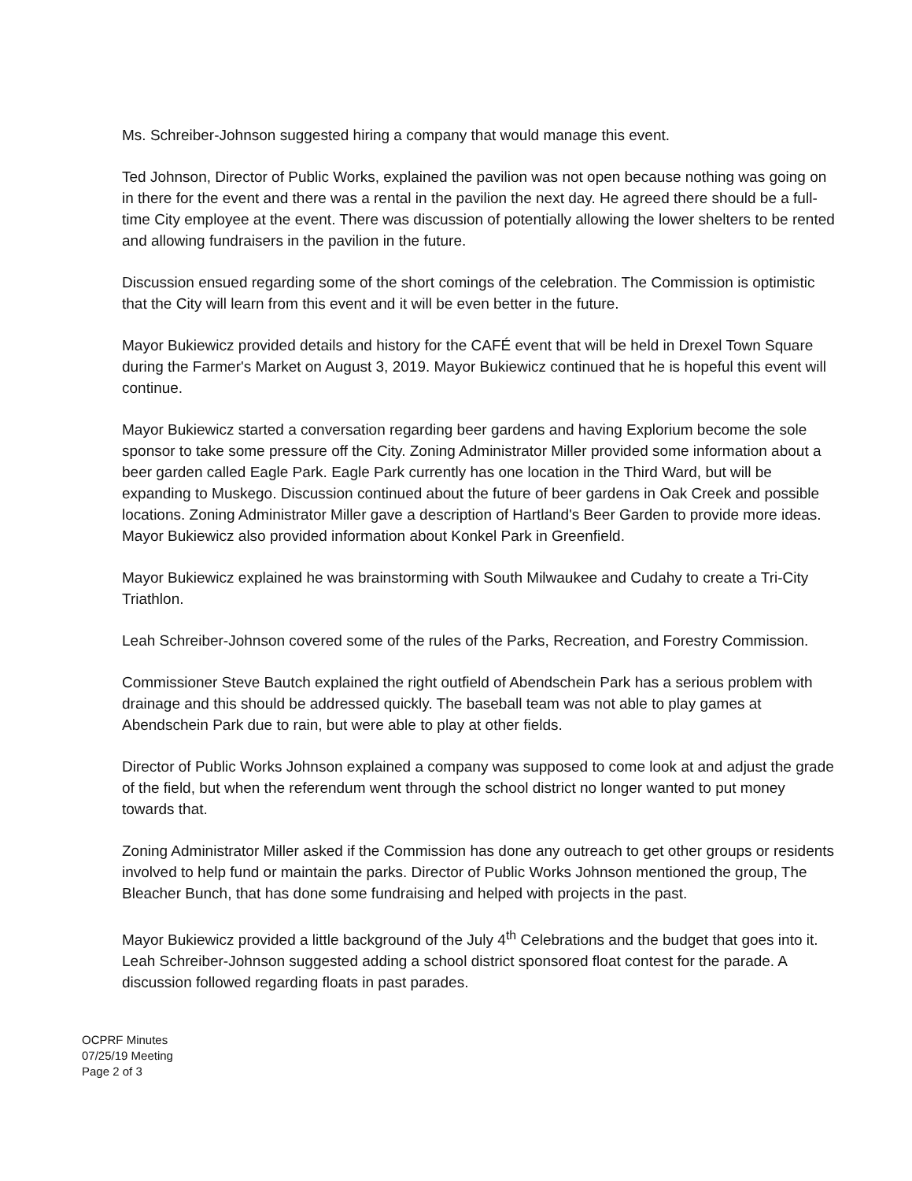Ms. Schreiber-Johnson suggested hiring a company that would manage this event.
Ted Johnson, Director of Public Works, explained the pavilion was not open because nothing was going on in there for the event and there was a rental in the pavilion the next day. He agreed there should be a full-time City employee at the event. There was discussion of potentially allowing the lower shelters to be rented and allowing fundraisers in the pavilion in the future.
Discussion ensued regarding some of the short comings of the celebration. The Commission is optimistic that the City will learn from this event and it will be even better in the future.
Mayor Bukiewicz provided details and history for the CAFÉ event that will be held in Drexel Town Square during the Farmer's Market on August 3, 2019. Mayor Bukiewicz continued that he is hopeful this event will continue.
Mayor Bukiewicz started a conversation regarding beer gardens and having Explorium become the sole sponsor to take some pressure off the City. Zoning Administrator Miller provided some information about a beer garden called Eagle Park. Eagle Park currently has one location in the Third Ward, but will be expanding to Muskego. Discussion continued about the future of beer gardens in Oak Creek and possible locations. Zoning Administrator Miller gave a description of Hartland's Beer Garden to provide more ideas. Mayor Bukiewicz also provided information about Konkel Park in Greenfield.
Mayor Bukiewicz explained he was brainstorming with South Milwaukee and Cudahy to create a Tri-City Triathlon.
Leah Schreiber-Johnson covered some of the rules of the Parks, Recreation, and Forestry Commission.
Commissioner Steve Bautch explained the right outfield of Abendschein Park has a serious problem with drainage and this should be addressed quickly. The baseball team was not able to play games at Abendschein Park due to rain, but were able to play at other fields.
Director of Public Works Johnson explained a company was supposed to come look at and adjust the grade of the field, but when the referendum went through the school district no longer wanted to put money towards that.
Zoning Administrator Miller asked if the Commission has done any outreach to get other groups or residents involved to help fund or maintain the parks. Director of Public Works Johnson mentioned the group, The Bleacher Bunch, that has done some fundraising and helped with projects in the past.
Mayor Bukiewicz provided a little background of the July 4<sup>th</sup> Celebrations and the budget that goes into it. Leah Schreiber-Johnson suggested adding a school district sponsored float contest for the parade. A discussion followed regarding floats in past parades.
OCPRF Minutes
07/25/19 Meeting
Page 2 of 3